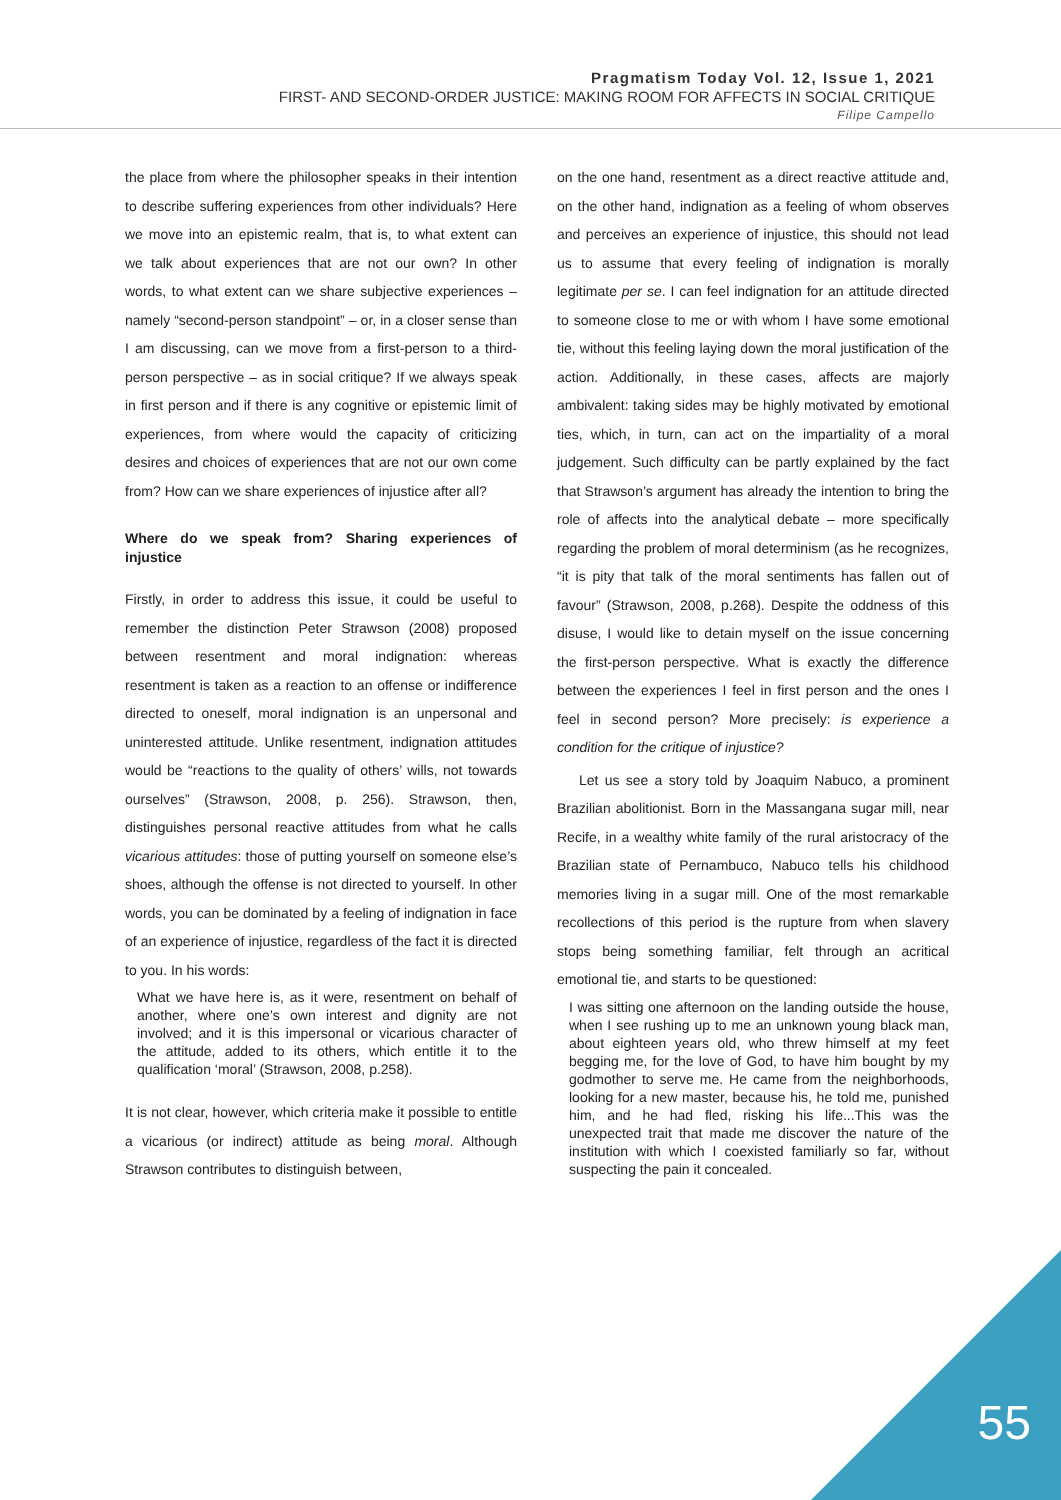Pragmatism Today Vol. 12, Issue 1, 2021
FIRST- AND SECOND-ORDER JUSTICE: MAKING ROOM FOR AFFECTS IN SOCIAL CRITIQUE
Filipe Campello
the place from where the philosopher speaks in their intention to describe suffering experiences from other individuals? Here we move into an epistemic realm, that is, to what extent can we talk about experiences that are not our own? In other words, to what extent can we share subjective experiences – namely “second-person standpoint” – or, in a closer sense than I am discussing, can we move from a first-person to a third-person perspective – as in social critique? If we always speak in first person and if there is any cognitive or epistemic limit of experiences, from where would the capacity of criticizing desires and choices of experiences that are not our own come from? How can we share experiences of injustice after all?
Where do we speak from? Sharing experiences of injustice
Firstly, in order to address this issue, it could be useful to remember the distinction Peter Strawson (2008) proposed between resentment and moral indignation: whereas resentment is taken as a reaction to an offense or indifference directed to oneself, moral indignation is an unpersonal and uninterested attitude. Unlike resentment, indignation attitudes would be “reactions to the quality of others’ wills, not towards ourselves” (Strawson, 2008, p. 256). Strawson, then, distinguishes personal reactive attitudes from what he calls vicarious attitudes: those of putting yourself on someone else’s shoes, although the offense is not directed to yourself. In other words, you can be dominated by a feeling of indignation in face of an experience of injustice, regardless of the fact it is directed to you. In his words:
What we have here is, as it were, resentment on behalf of another, where one’s own interest and dignity are not involved; and it is this impersonal or vicarious character of the attitude, added to its others, which entitle it to the qualification ‘moral’ (Strawson, 2008, p.258).
It is not clear, however, which criteria make it possible to entitle a vicarious (or indirect) attitude as being moral. Although Strawson contributes to distinguish between,
on the one hand, resentment as a direct reactive attitude and, on the other hand, indignation as a feeling of whom observes and perceives an experience of injustice, this should not lead us to assume that every feeling of indignation is morally legitimate per se. I can feel indignation for an attitude directed to someone close to me or with whom I have some emotional tie, without this feeling laying down the moral justification of the action. Additionally, in these cases, affects are majorly ambivalent: taking sides may be highly motivated by emotional ties, which, in turn, can act on the impartiality of a moral judgement. Such difficulty can be partly explained by the fact that Strawson’s argument has already the intention to bring the role of affects into the analytical debate – more specifically regarding the problem of moral determinism (as he recognizes, “it is pity that talk of the moral sentiments has fallen out of favour” (Strawson, 2008, p.268). Despite the oddness of this disuse, I would like to detain myself on the issue concerning the first-person perspective. What is exactly the difference between the experiences I feel in first person and the ones I feel in second person? More precisely: is experience a condition for the critique of injustice?
Let us see a story told by Joaquim Nabuco, a prominent Brazilian abolitionist. Born in the Massangana sugar mill, near Recife, in a wealthy white family of the rural aristocracy of the Brazilian state of Pernambuco, Nabuco tells his childhood memories living in a sugar mill. One of the most remarkable recollections of this period is the rupture from when slavery stops being something familiar, felt through an acritical emotional tie, and starts to be questioned:
I was sitting one afternoon on the landing outside the house, when I see rushing up to me an unknown young black man, about eighteen years old, who threw himself at my feet begging me, for the love of God, to have him bought by my godmother to serve me. He came from the neighborhoods, looking for a new master, because his, he told me, punished him, and he had fled, risking his life...This was the unexpected trait that made me discover the nature of the institution with which I coexisted familiarly so far, without suspecting the pain it concealed.
55